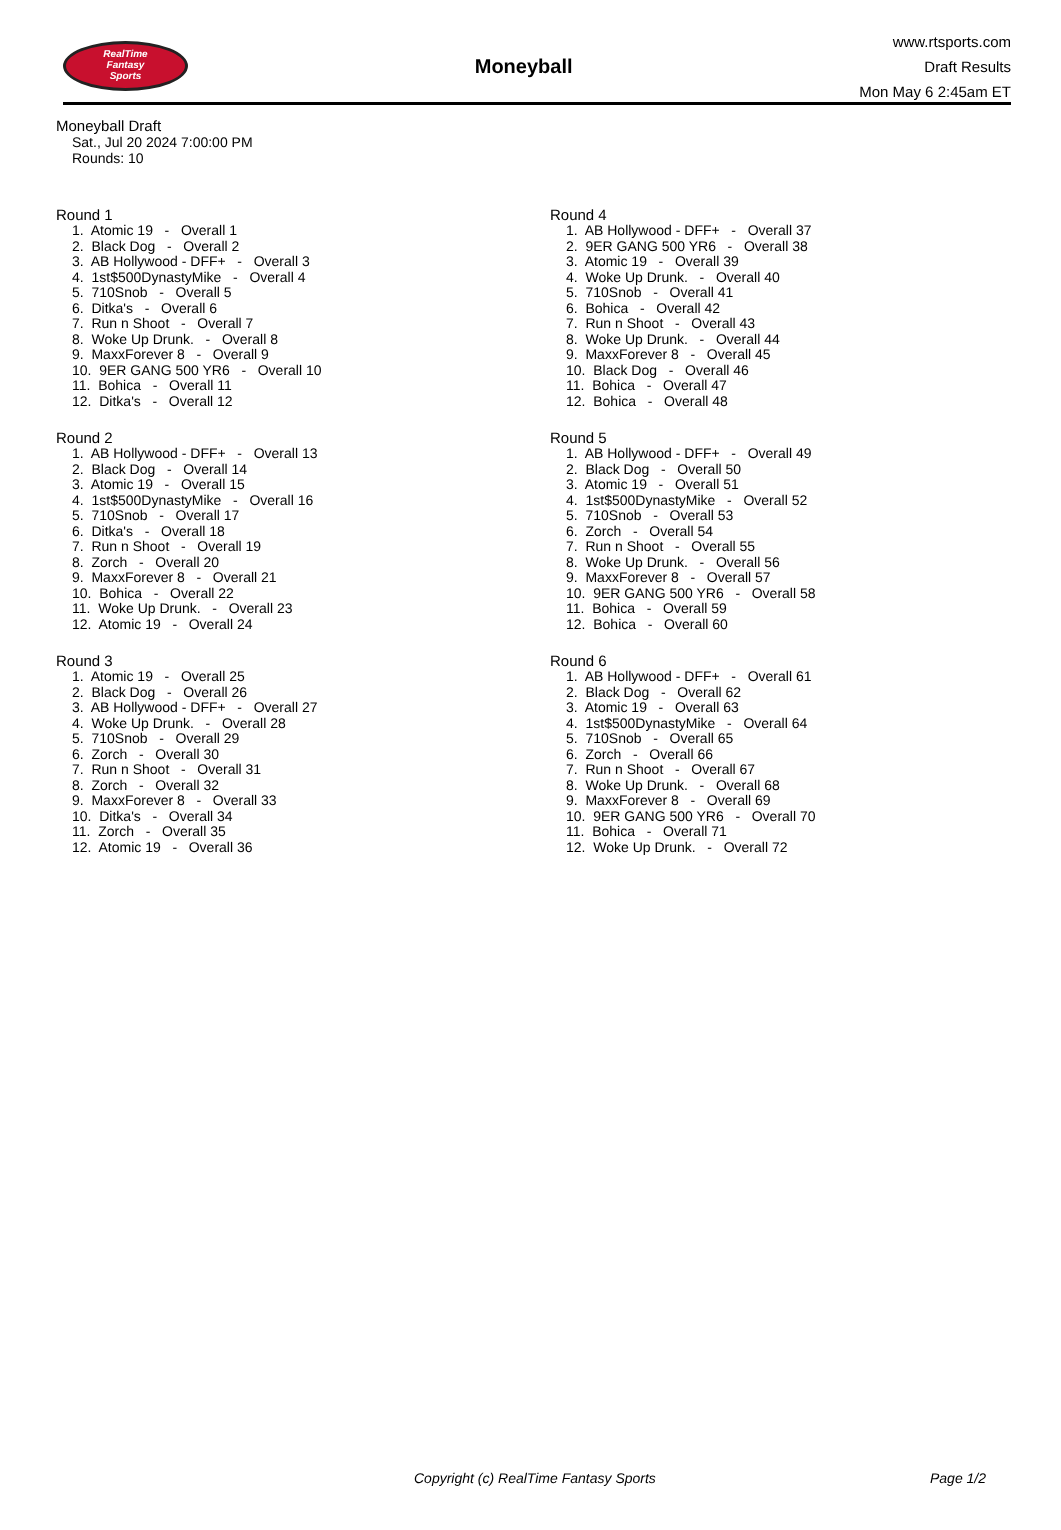RealTime
Fantasy
Sports
Moneyball
www.rtsports.com
Draft Results
Mon May 6 2:45am ET
Moneyball Draft
Sat., Jul 20 2024 7:00:00 PM
Rounds: 10
Round 1
1. Atomic 19 - Overall 1
2. Black Dog - Overall 2
3. AB Hollywood - DFF+ - Overall 3
4. 1st$500DynastyMike - Overall 4
5. 710Snob - Overall 5
6. Ditka's - Overall 6
7. Run n Shoot - Overall 7
8. Woke Up Drunk. - Overall 8
9. MaxxForever 8 - Overall 9
10. 9ER GANG 500 YR6 - Overall 10
11. Bohica - Overall 11
12. Ditka's - Overall 12
Round 2
1. AB Hollywood - DFF+ - Overall 13
2. Black Dog - Overall 14
3. Atomic 19 - Overall 15
4. 1st$500DynastyMike - Overall 16
5. 710Snob - Overall 17
6. Ditka's - Overall 18
7. Run n Shoot - Overall 19
8. Zorch - Overall 20
9. MaxxForever 8 - Overall 21
10. Bohica - Overall 22
11. Woke Up Drunk. - Overall 23
12. Atomic 19 - Overall 24
Round 3
1. Atomic 19 - Overall 25
2. Black Dog - Overall 26
3. AB Hollywood - DFF+ - Overall 27
4. Woke Up Drunk. - Overall 28
5. 710Snob - Overall 29
6. Zorch - Overall 30
7. Run n Shoot - Overall 31
8. Zorch - Overall 32
9. MaxxForever 8 - Overall 33
10. Ditka's - Overall 34
11. Zorch - Overall 35
12. Atomic 19 - Overall 36
Round 4
1. AB Hollywood - DFF+ - Overall 37
2. 9ER GANG 500 YR6 - Overall 38
3. Atomic 19 - Overall 39
4. Woke Up Drunk. - Overall 40
5. 710Snob - Overall 41
6. Bohica - Overall 42
7. Run n Shoot - Overall 43
8. Woke Up Drunk. - Overall 44
9. MaxxForever 8 - Overall 45
10. Black Dog - Overall 46
11. Bohica - Overall 47
12. Bohica - Overall 48
Round 5
1. AB Hollywood - DFF+ - Overall 49
2. Black Dog - Overall 50
3. Atomic 19 - Overall 51
4. 1st$500DynastyMike - Overall 52
5. 710Snob - Overall 53
6. Zorch - Overall 54
7. Run n Shoot - Overall 55
8. Woke Up Drunk. - Overall 56
9. MaxxForever 8 - Overall 57
10. 9ER GANG 500 YR6 - Overall 58
11. Bohica - Overall 59
12. Bohica - Overall 60
Round 6
1. AB Hollywood - DFF+ - Overall 61
2. Black Dog - Overall 62
3. Atomic 19 - Overall 63
4. 1st$500DynastyMike - Overall 64
5. 710Snob - Overall 65
6. Zorch - Overall 66
7. Run n Shoot - Overall 67
8. Woke Up Drunk. - Overall 68
9. MaxxForever 8 - Overall 69
10. 9ER GANG 500 YR6 - Overall 70
11. Bohica - Overall 71
12. Woke Up Drunk. - Overall 72
Copyright (c) RealTime Fantasy Sports Page 1/2